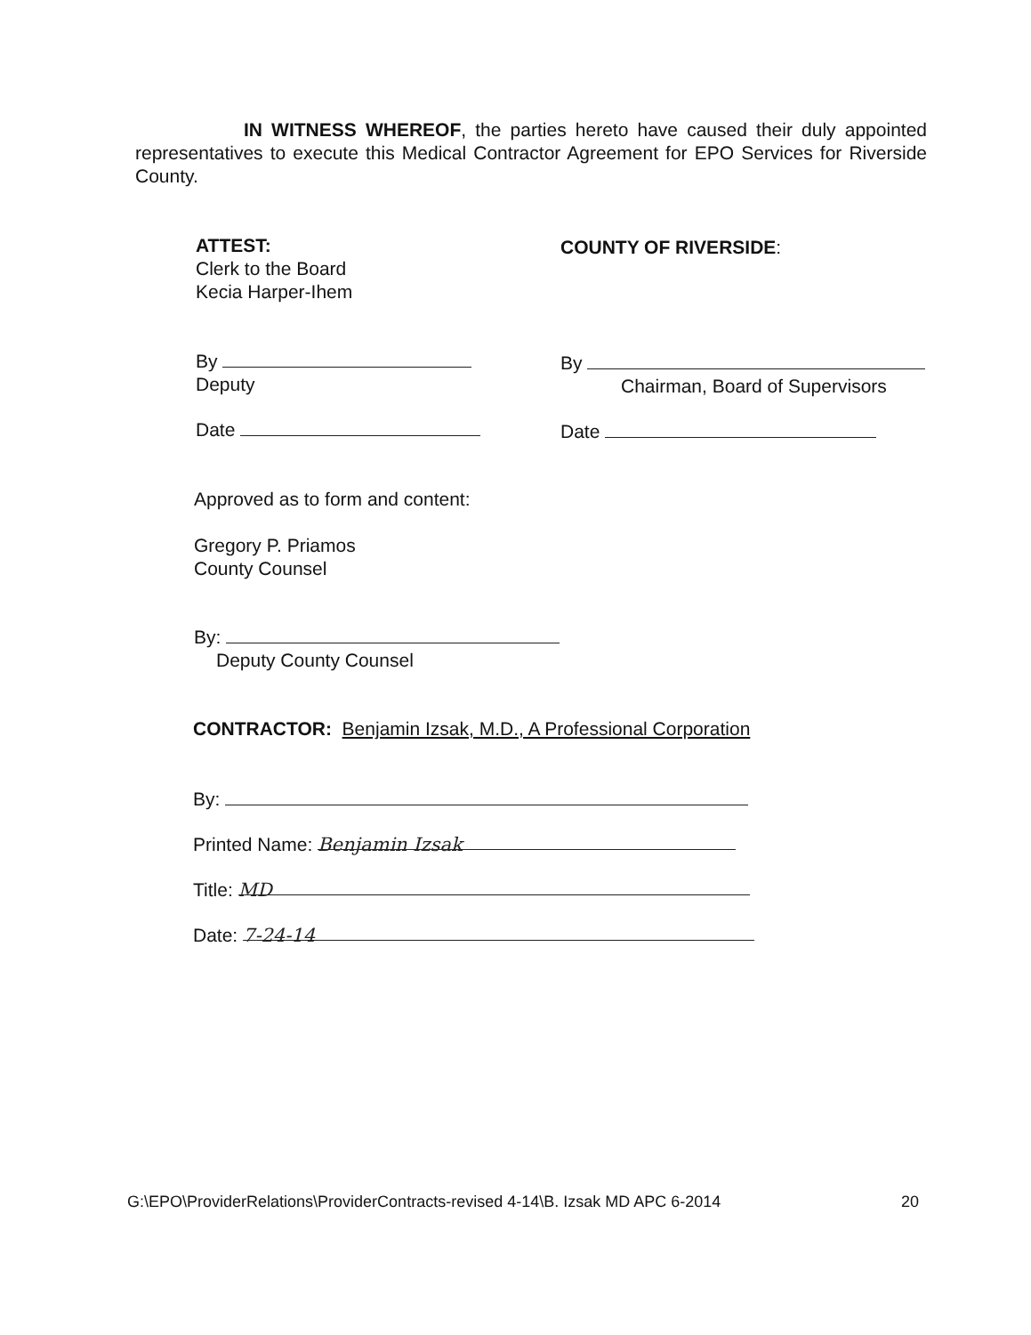IN WITNESS WHEREOF, the parties hereto have caused their duly appointed representatives to execute this Medical Contractor Agreement for EPO Services for Riverside County.
ATTEST:
Clerk to the Board
Kecia Harper-Ihem
COUNTY OF RIVERSIDE:
By
Deputy
By
Chairman, Board of Supervisors
Date Date
Approved as to form and content:
Gregory P. Priamos
County Counsel
By:
Deputy County Counsel
CONTRACTOR: Benjamin Izsak, M.D., A Professional Corporation
By:
Printed Name: Benjamin Izsak
Title: MD
Date: 7-24-14
G:\EPO\ProviderRelations\ProviderContracts-revised 4-14\B. Izsak MD APC 6-2014 20